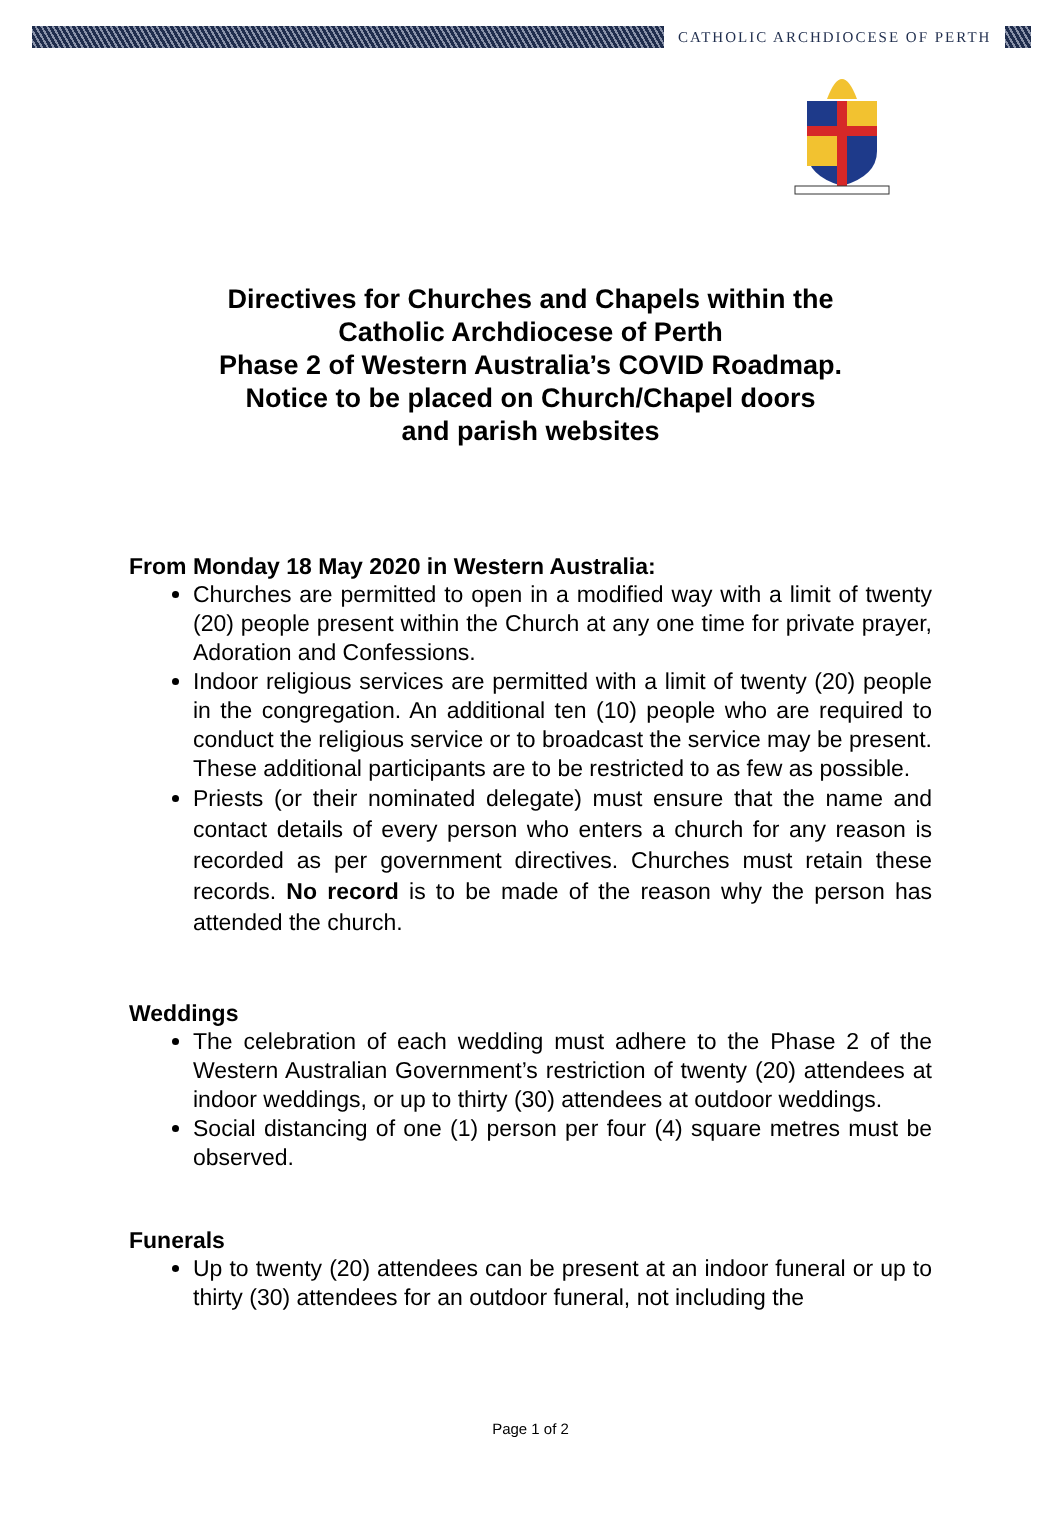CATHOLIC ARCHDIOCESE OF PERTH
Directives for Churches and Chapels within the
Catholic Archdiocese of Perth
Phase 2 of Western Australia’s COVID Roadmap.
Notice to be placed on Church/Chapel doors
and parish websites
From Monday 18 May 2020 in Western Australia:
Churches are permitted to open in a modified way with a limit of twenty (20) people present within the Church at any one time for private prayer, Adoration and Confessions.
Indoor religious services are permitted with a limit of twenty (20) people in the congregation. An additional ten (10) people who are required to conduct the religious service or to broadcast the service may be present. These additional participants are to be restricted to as few as possible.
Priests (or their nominated delegate) must ensure that the name and contact details of every person who enters a church for any reason is recorded as per government directives. Churches must retain these records. No record is to be made of the reason why the person has attended the church.
Weddings
The celebration of each wedding must adhere to the Phase 2 of the Western Australian Government’s restriction of twenty (20) attendees at indoor weddings, or up to thirty (30) attendees at outdoor weddings.
Social distancing of one (1) person per four (4) square metres must be observed.
Funerals
Up to twenty (20) attendees can be present at an indoor funeral or up to thirty (30) attendees for an outdoor funeral, not including the
Page 1 of 2